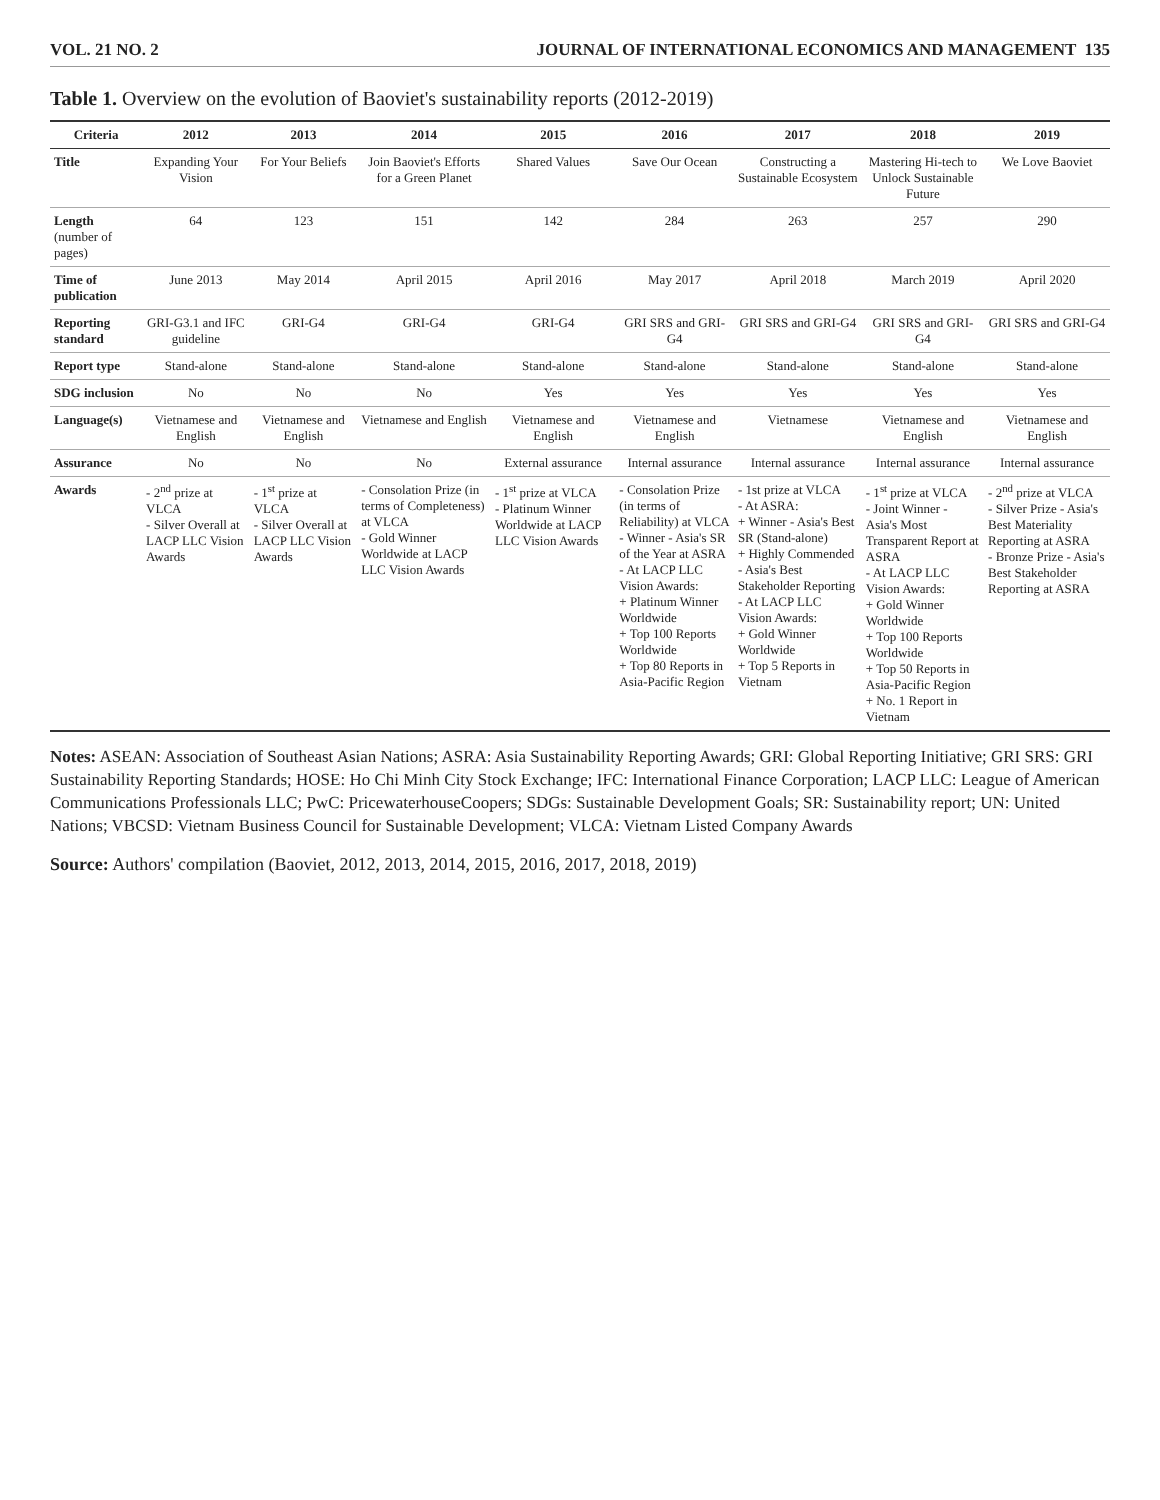VOL. 21 NO. 2 JOURNAL OF INTERNATIONAL ECONOMICS AND MANAGEMENT 135
Table 1. Overview on the evolution of Baoviet's sustainability reports (2012-2019)
| Criteria | 2012 | 2013 | 2014 | 2015 | 2016 | 2017 | 2018 | 2019 |
| --- | --- | --- | --- | --- | --- | --- | --- | --- |
| Title | Expanding Your Vision | For Your Beliefs | Join Baoviet's Efforts for a Green Planet | Shared Values | Save Our Ocean | Constructing a Sustainable Ecosystem | Mastering Hi-tech to Unlock Sustainable Future | We Love Baoviet |
| Length (number of pages) | 64 | 123 | 151 | 142 | 284 | 263 | 257 | 290 |
| Time of publication | June 2013 | May 2014 | April 2015 | April 2016 | May 2017 | April 2018 | March 2019 | April 2020 |
| Reporting standard | GRI-G3.1 and IFC guideline | GRI-G4 | GRI-G4 | GRI-G4 | GRI SRS and GRI-G4 | GRI SRS and GRI-G4 | GRI SRS and GRI-G4 | GRI SRS and GRI-G4 |
| Report type | Stand-alone | Stand-alone | Stand-alone | Stand-alone | Stand-alone | Stand-alone | Stand-alone | Stand-alone |
| SDG inclusion | No | No | No | Yes | Yes | Yes | Yes | Yes |
| Language(s) | Vietnamese and English | Vietnamese and English | Vietnamese and English | Vietnamese and English | Vietnamese and English | Vietnamese | Vietnamese and English | Vietnamese and English |
| Assurance | No | No | No | External assurance | Internal assurance | Internal assurance | Internal assurance | Internal assurance |
| Awards | - 2<sup>nd</sup> prize at VLCA - Silver Overall at LACP LLC Vision Awards | - 1<sup>st</sup> prize at VLCA - Silver Overall at LACP LLC Vision Awards | - Consolation Prize (in terms of Completeness) at VLCA - Gold Winner Worldwide at LACP LLC Vision Awards | - 1<sup>st</sup> prize at VLCA - Platinum Winner Worldwide at LACP LLC Vision Awards | - Consolation Prize (in terms of Reliability) at VLCA - Winner - Asia's SR of the Year at ASRA - At LACP LLC Vision Awards: + Platinum Winner Worldwide + Top 100 Reports Worldwide + Top 80 Reports in Asia-Pacific Region | - 1st prize at VLCA - At ASRA: + Winner - Asia's Best SR (Stand-alone) + Highly Commended - Asia's Best Stakeholder Reporting - At LACP LLC Vision Awards: + Gold Winner Worldwide + Top 5 Reports in Vietnam | - 1<sup>st</sup> prize at VLCA - Joint Winner - Asia's Most Transparent Report at ASRA - At LACP LLC Vision Awards: + Gold Winner Worldwide + Top 100 Reports Worldwide + Top 50 Reports in Asia-Pacific Region + No. 1 Report in Vietnam | - 2<sup>nd</sup> prize at VLCA - Silver Prize - Asia's Best Materiality Reporting at ASRA - Bronze Prize - Asia's Best Stakeholder Reporting at ASRA |
Notes: ASEAN: Association of Southeast Asian Nations; ASRA: Asia Sustainability Reporting Awards; GRI: Global Reporting Initiative; GRI SRS: GRI Sustainability Reporting Standards; HOSE: Ho Chi Minh City Stock Exchange; IFC: International Finance Corporation; LACP LLC: League of American Communications Professionals LLC; PwC: PricewaterhouseCoopers; SDGs: Sustainable Development Goals; SR: Sustainability report; UN: United Nations; VBCSD: Vietnam Business Council for Sustainable Development; VLCA: Vietnam Listed Company Awards
Source: Authors' compilation (Baoviet, 2012, 2013, 2014, 2015, 2016, 2017, 2018, 2019)